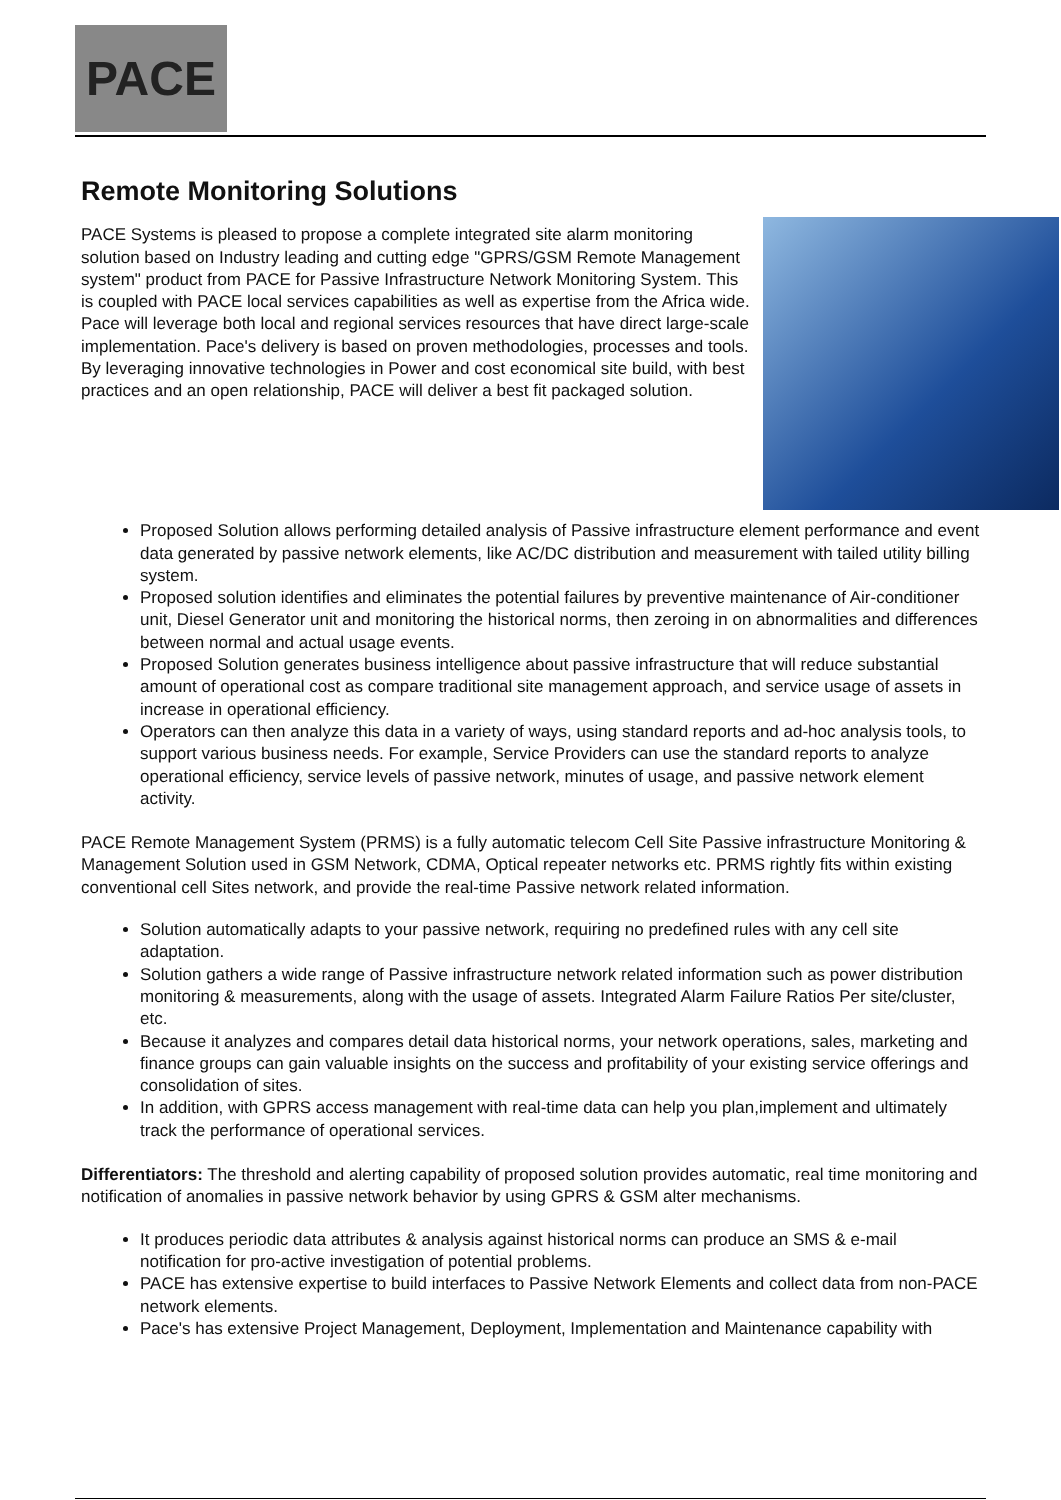PACE
Remote Monitoring Solutions
PACE Systems is pleased to propose a complete integrated site alarm monitoring solution based on Industry leading and cutting edge "GPRS/GSM Remote Management system" product from PACE for Passive Infrastructure Network Monitoring System. This is coupled with PACE local services capabilities as well as expertise from the Africa wide. Pace will leverage both local and regional services resources that have direct large-scale implementation. Pace's delivery is based on proven methodologies, processes and tools. By leveraging innovative technologies in Power and cost economical site build, with best practices and an open relationship, PACE will deliver a best fit packaged solution.
Proposed Solution allows performing detailed analysis of Passive infrastructure element performance and event data generated by passive network elements, like AC/DC distribution and measurement with tailed utility billing system.
Proposed solution identifies and eliminates the potential failures by preventive maintenance of Air-conditioner unit, Diesel Generator unit and monitoring the historical norms, then zeroing in on abnormalities and differences between normal and actual usage events.
Proposed Solution generates business intelligence about passive infrastructure that will reduce substantial amount of operational cost as compare traditional site management approach, and service usage of assets in increase in operational efficiency.
Operators can then analyze this data in a variety of ways, using standard reports and ad-hoc analysis tools, to support various business needs. For example, Service Providers can use the standard reports to analyze operational efficiency, service levels of passive network, minutes of usage, and passive network element activity.
PACE Remote Management System (PRMS) is a fully automatic telecom Cell Site Passive infrastructure Monitoring & Management Solution used in GSM Network, CDMA, Optical repeater networks etc. PRMS rightly fits within existing conventional cell Sites network, and provide the real-time Passive network related information.
Solution automatically adapts to your passive network, requiring no predefined rules with any cell site adaptation.
Solution gathers a wide range of Passive infrastructure network related information such as power distribution monitoring & measurements, along with the usage of assets. Integrated Alarm Failure Ratios Per site/cluster, etc.
Because it analyzes and compares detail data historical norms, your network operations, sales, marketing and finance groups can gain valuable insights on the success and profitability of your existing service offerings and consolidation of sites.
In addition, with GPRS access management with real-time data can help you plan,implement and ultimately track the performance of operational services.
Differentiators: The threshold and alerting capability of proposed solution provides automatic, real time monitoring and notification of anomalies in passive network behavior by using GPRS & GSM alter mechanisms.
It produces periodic data attributes & analysis against historical norms can produce an SMS & e-mail notification for pro-active investigation of potential problems.
PACE has extensive expertise to build interfaces to Passive Network Elements and collect data from non-PACE network elements.
Pace's has extensive Project Management, Deployment, Implementation and Maintenance capability with